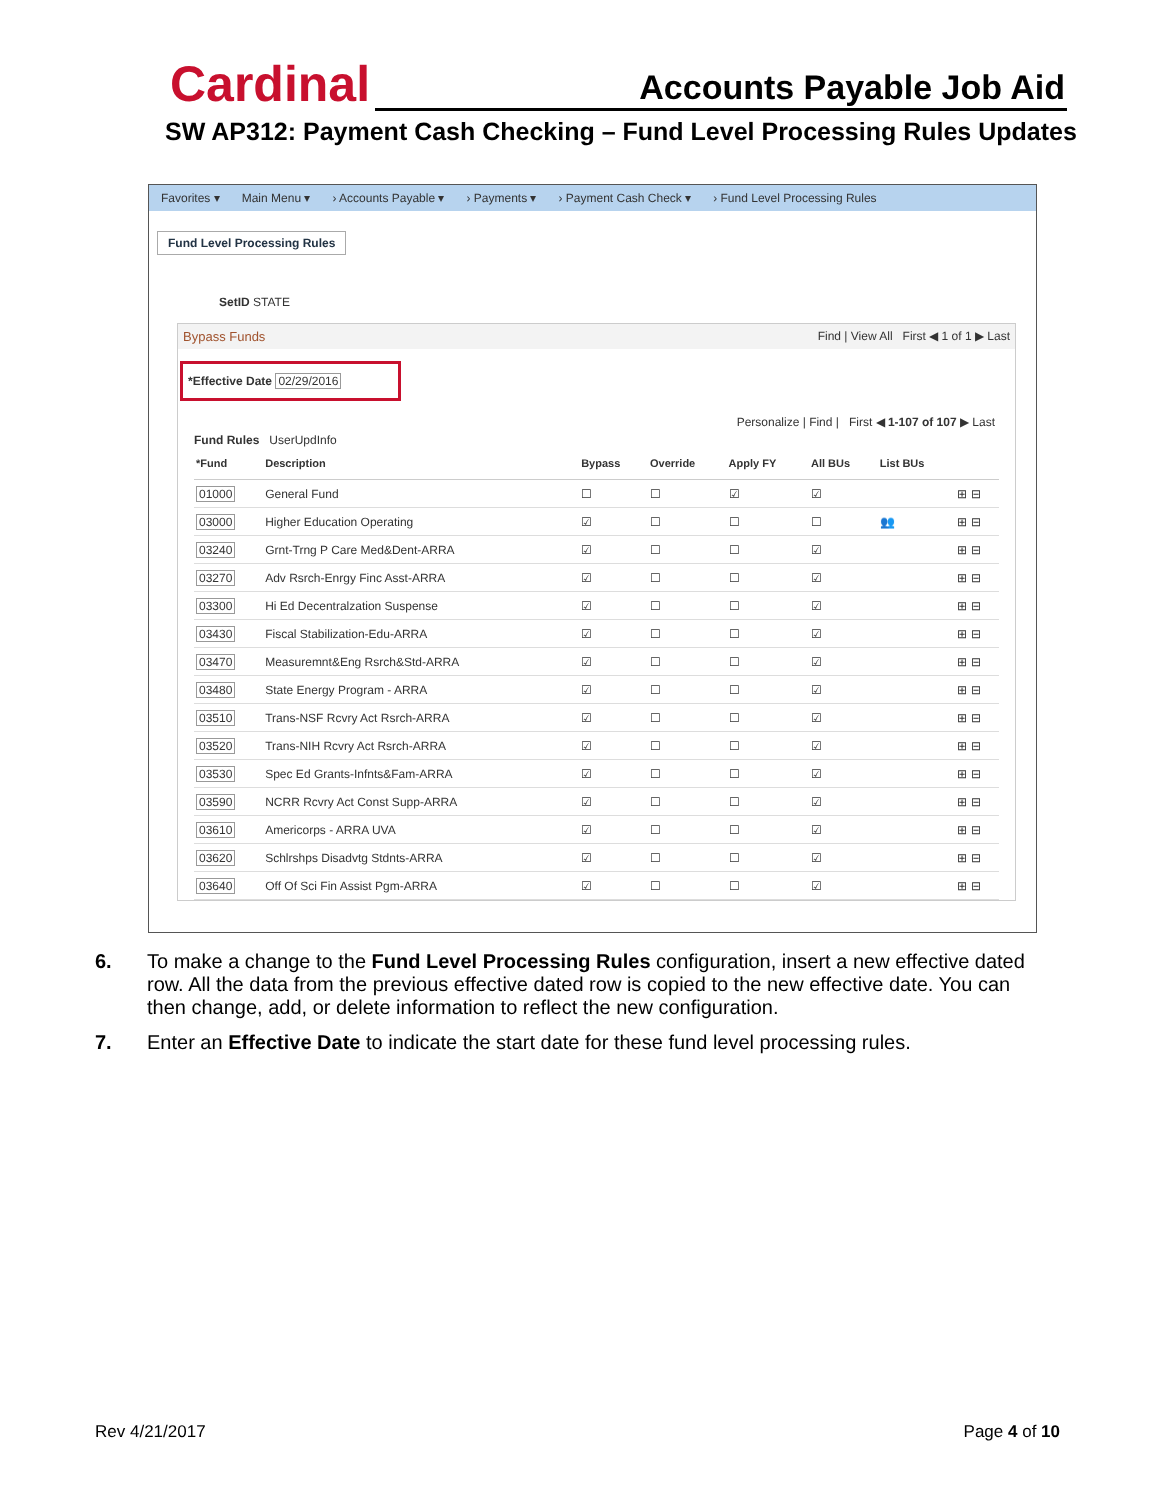Cardinal Accounts Payable Job Aid
SW AP312: Payment Cash Checking – Fund Level Processing Rules Updates
Favorites ▾ Main Menu ▾ › Accounts Payable ▾ › Payments ▾ › Payment Cash Check ▾ › Fund Level Processing Rules
Fund Level Processing Rules
SetID STATE
Bypass Funds Find | View All First ◀ 1 of 1 ▶ Last
*Effective Date 02/29/2016
Personalize | Find | First ◀ 1-107 of 107 ▶ Last
Fund Rules UserUpdInfo
| *Fund | Description | Bypass | Override | Apply FY | All BUs | List BUs | |
| --- | --- | --- | --- | --- | --- | --- | --- |
| 01000 | General Fund | ☐ | ☐ | ☑ | ☑ | | ⊞ ⊟ |
| 03000 | Higher Education Operating | ☑ | ☐ | ☐ | ☐ | 👥 | ⊞ ⊟ |
| 03240 | Grnt-Trng P Care Med&Dent-ARRA | ☑ | ☐ | ☐ | ☑ | | ⊞ ⊟ |
| 03270 | Adv Rsrch-Enrgy Finc Asst-ARRA | ☑ | ☐ | ☐ | ☑ | | ⊞ ⊟ |
| 03300 | Hi Ed Decentralzation Suspense | ☑ | ☐ | ☐ | ☑ | | ⊞ ⊟ |
| 03430 | Fiscal Stabilization-Edu-ARRA | ☑ | ☐ | ☐ | ☑ | | ⊞ ⊟ |
| 03470 | Measuremnt&Eng Rsrch&Std-ARRA | ☑ | ☐ | ☐ | ☑ | | ⊞ ⊟ |
| 03480 | State Energy Program - ARRA | ☑ | ☐ | ☐ | ☑ | | ⊞ ⊟ |
| 03510 | Trans-NSF Rcvry Act Rsrch-ARRA | ☑ | ☐ | ☐ | ☑ | | ⊞ ⊟ |
| 03520 | Trans-NIH Rcvry Act Rsrch-ARRA | ☑ | ☐ | ☐ | ☑ | | ⊞ ⊟ |
| 03530 | Spec Ed Grants-Infnts&Fam-ARRA | ☑ | ☐ | ☐ | ☑ | | ⊞ ⊟ |
| 03590 | NCRR Rcvry Act Const Supp-ARRA | ☑ | ☐ | ☐ | ☑ | | ⊞ ⊟ |
| 03610 | Americorps - ARRA UVA | ☑ | ☐ | ☐ | ☑ | | ⊞ ⊟ |
| 03620 | Schlrshps Disadvtg Stdnts-ARRA | ☑ | ☐ | ☐ | ☑ | | ⊞ ⊟ |
| 03640 | Off Of Sci Fin Assist Pgm-ARRA | ☑ | ☐ | ☐ | ☑ | | ⊞ ⊟ |
6. To make a change to the Fund Level Processing Rules configuration, insert a new effective dated row. All the data from the previous effective dated row is copied to the new effective date. You can then change, add, or delete information to reflect the new configuration.
7. Enter an Effective Date to indicate the start date for these fund level processing rules.
Rev 4/21/2017 Page 4 of 10